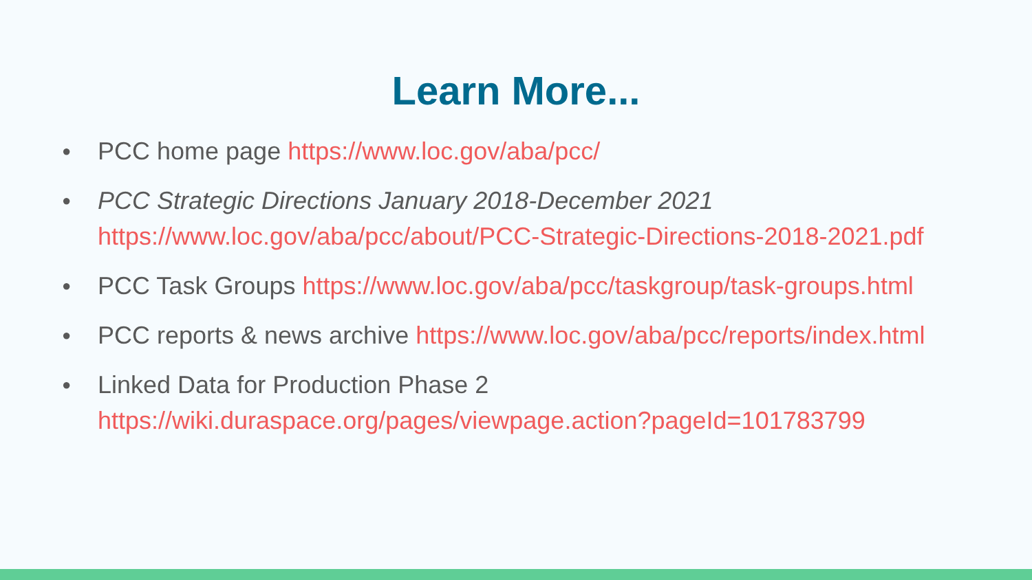Learn More...
● PCC home page https://www.loc.gov/aba/pcc/
● PCC Strategic Directions January 2018-December 2021
https://www.loc.gov/aba/pcc/about/PCC-Strategic-Directions-2018-2021.pdf
● PCC Task Groups https://www.loc.gov/aba/pcc/taskgroup/task-groups.html
● PCC reports & news archive https://www.loc.gov/aba/pcc/reports/index.html
● Linked Data for Production Phase 2
https://wiki.duraspace.org/pages/viewpage.action?pageId=101783799